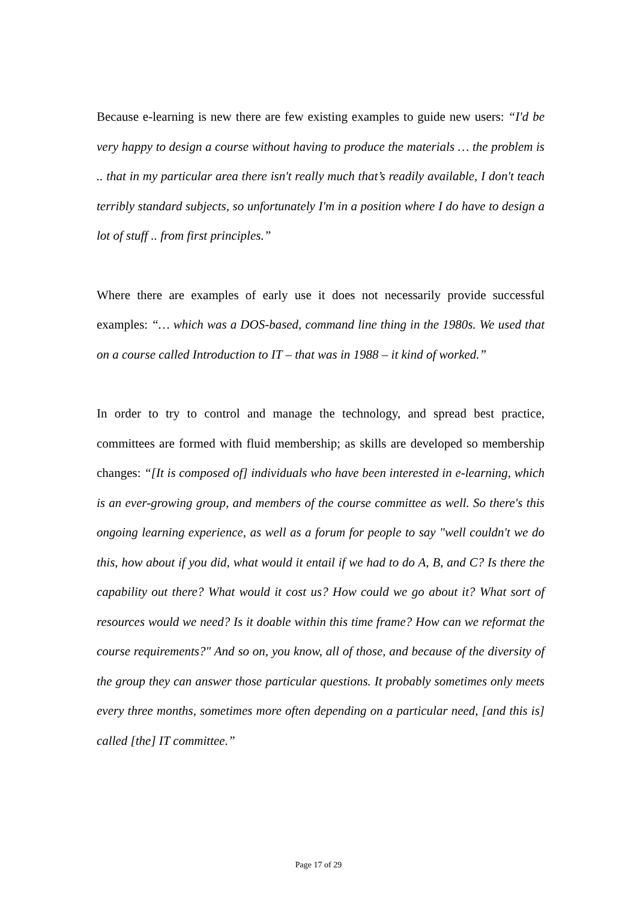Because e-learning is new there are few existing examples to guide new users: “I'd be very happy to design a course without having to produce the materials … the problem is .. that in my particular area there isn't really much that’s readily available, I don't teach terribly standard subjects, so unfortunately I'm in a position where I do have to design a lot of stuff .. from first principles.”
Where there are examples of early use it does not necessarily provide successful examples: “… which was a DOS-based, command line thing in the 1980s. We used that on a course called Introduction to IT – that was in 1988 – it kind of worked.”
In order to try to control and manage the technology, and spread best practice, committees are formed with fluid membership; as skills are developed so membership changes: “[It is composed of] individuals who have been interested in e-learning, which is an ever-growing group, and members of the course committee as well. So there's this ongoing learning experience, as well as a forum for people to say "well couldn't we do this, how about if you did, what would it entail if we had to do A, B, and C? Is there the capability out there? What would it cost us? How could we go about it? What sort of resources would we need? Is it doable within this time frame? How can we reformat the course requirements?" And so on, you know, all of those, and because of the diversity of the group they can answer those particular questions. It probably sometimes only meets every three months, sometimes more often depending on a particular need, [and this is] called [the] IT committee.”
Page 17 of 29